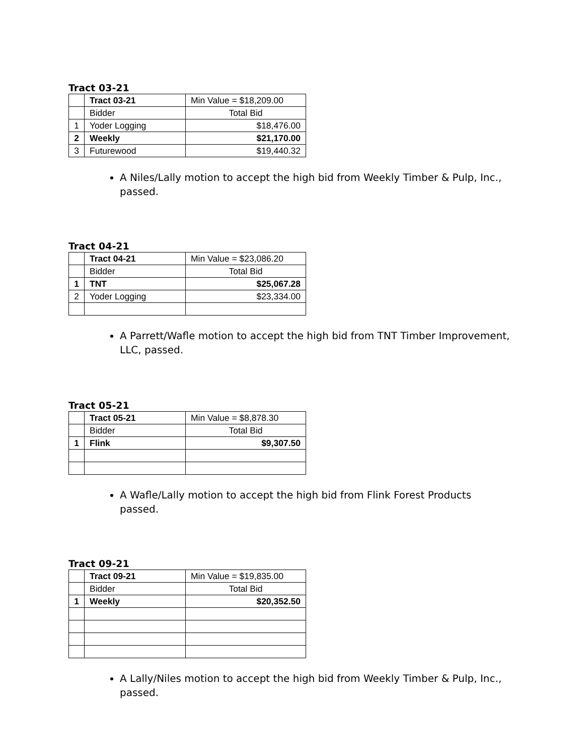Tract 03-21
| | Tract 03-21 | Min Value = $18,209.00 |
| | Bidder | Total Bid |
| 1 | Yoder Logging | $18,476.00 |
| 2 | Weekly | $21,170.00 |
| 3 | Futurewood | $19,440.32 |
A Niles/Lally motion to accept the high bid from Weekly Timber & Pulp, Inc., passed.
Tract 04-21
| | Tract 04-21 | Min Value = $23,086.20 |
| | Bidder | Total Bid |
| 1 | TNT | $25,067.28 |
| 2 | Yoder Logging | $23,334.00 |
A Parrett/Wafle motion to accept the high bid from TNT Timber Improvement, LLC, passed.
Tract 05-21
| | Tract 05-21 | Min Value = $8,878.30 |
| | Bidder | Total Bid |
| 1 | Flink | $9,307.50 |
A Wafle/Lally motion to accept the high bid from Flink Forest Products passed.
Tract 09-21
| | Tract 09-21 | Min Value = $19,835.00 |
| | Bidder | Total Bid |
| 1 | Weekly | $20,352.50 |
A Lally/Niles motion to accept the high bid from Weekly Timber & Pulp, Inc., passed.